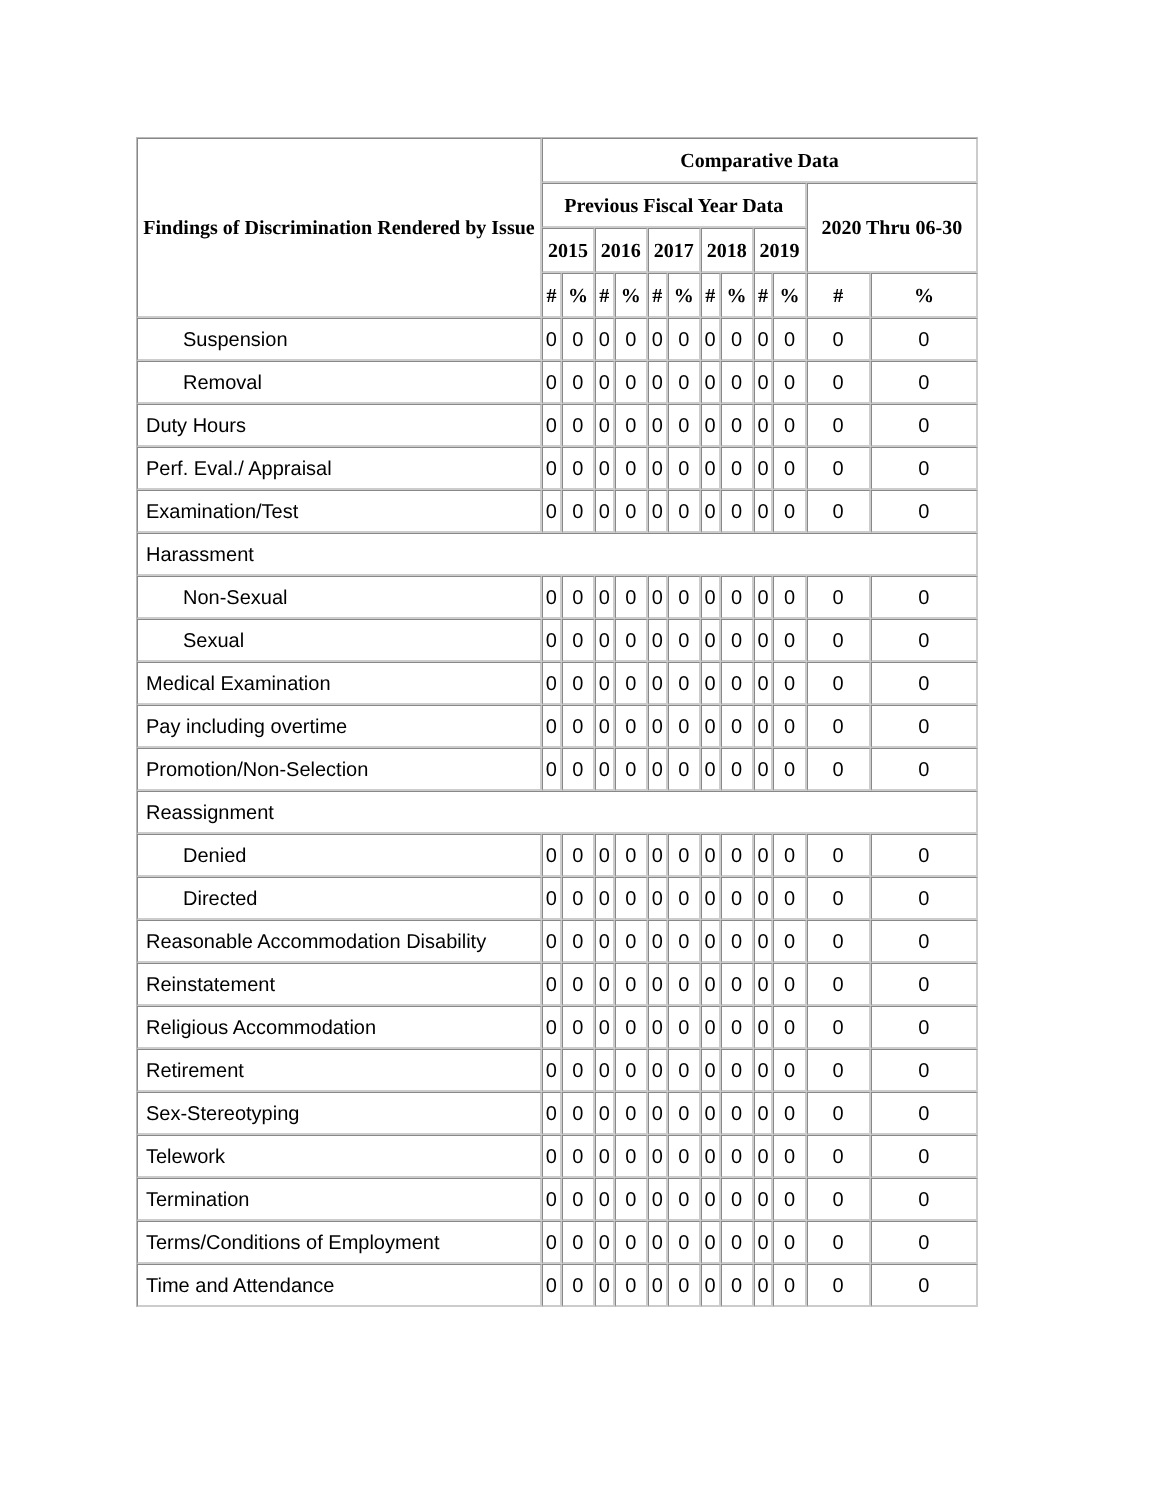| Findings of Discrimination Rendered by Issue | Comparative Data | | | | | | | | | | | |
| --- | --- | --- | --- | --- | --- | --- | --- | --- | --- | --- | --- | --- |
| | Previous Fiscal Year Data | | | | | | | | | | 2020 Thru 06-30 | |
| | 2015 | | 2016 | | 2017 | | 2018 | | 2019 | | | |
| | # | % | # | % | # | % | # | % | # | % | # | % |
| Suspension | 0 | 0 | 0 | 0 | 0 | 0 | 0 | 0 | 0 | 0 | 0 | 0 |
| Removal | 0 | 0 | 0 | 0 | 0 | 0 | 0 | 0 | 0 | 0 | 0 | 0 |
| Duty Hours | 0 | 0 | 0 | 0 | 0 | 0 | 0 | 0 | 0 | 0 | 0 | 0 |
| Perf. Eval./ Appraisal | 0 | 0 | 0 | 0 | 0 | 0 | 0 | 0 | 0 | 0 | 0 | 0 |
| Examination/Test | 0 | 0 | 0 | 0 | 0 | 0 | 0 | 0 | 0 | 0 | 0 | 0 |
| Harassment | | | | | | | | | | | | |
| Non-Sexual | 0 | 0 | 0 | 0 | 0 | 0 | 0 | 0 | 0 | 0 | 0 | 0 |
| Sexual | 0 | 0 | 0 | 0 | 0 | 0 | 0 | 0 | 0 | 0 | 0 | 0 |
| Medical Examination | 0 | 0 | 0 | 0 | 0 | 0 | 0 | 0 | 0 | 0 | 0 | 0 |
| Pay including overtime | 0 | 0 | 0 | 0 | 0 | 0 | 0 | 0 | 0 | 0 | 0 | 0 |
| Promotion/Non-Selection | 0 | 0 | 0 | 0 | 0 | 0 | 0 | 0 | 0 | 0 | 0 | 0 |
| Reassignment | | | | | | | | | | | | |
| Denied | 0 | 0 | 0 | 0 | 0 | 0 | 0 | 0 | 0 | 0 | 0 | 0 |
| Directed | 0 | 0 | 0 | 0 | 0 | 0 | 0 | 0 | 0 | 0 | 0 | 0 |
| Reasonable Accommodation Disability | 0 | 0 | 0 | 0 | 0 | 0 | 0 | 0 | 0 | 0 | 0 | 0 |
| Reinstatement | 0 | 0 | 0 | 0 | 0 | 0 | 0 | 0 | 0 | 0 | 0 | 0 |
| Religious Accommodation | 0 | 0 | 0 | 0 | 0 | 0 | 0 | 0 | 0 | 0 | 0 | 0 |
| Retirement | 0 | 0 | 0 | 0 | 0 | 0 | 0 | 0 | 0 | 0 | 0 | 0 |
| Sex-Stereotyping | 0 | 0 | 0 | 0 | 0 | 0 | 0 | 0 | 0 | 0 | 0 | 0 |
| Telework | 0 | 0 | 0 | 0 | 0 | 0 | 0 | 0 | 0 | 0 | 0 | 0 |
| Termination | 0 | 0 | 0 | 0 | 0 | 0 | 0 | 0 | 0 | 0 | 0 | 0 |
| Terms/Conditions of Employment | 0 | 0 | 0 | 0 | 0 | 0 | 0 | 0 | 0 | 0 | 0 | 0 |
| Time and Attendance | 0 | 0 | 0 | 0 | 0 | 0 | 0 | 0 | 0 | 0 | 0 | 0 |